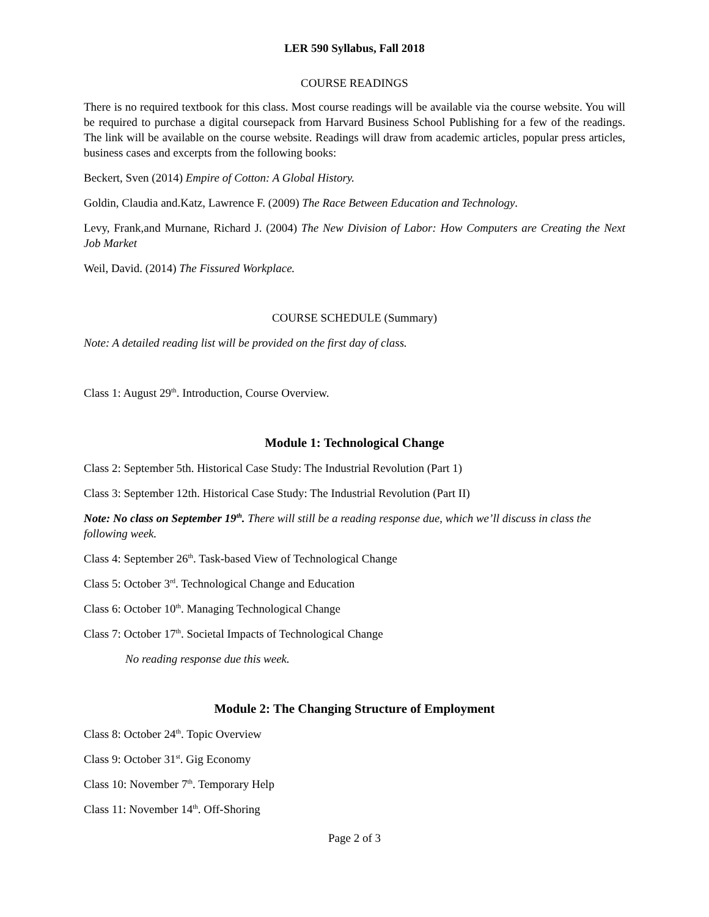LER 590 Syllabus, Fall 2018
COURSE READINGS
There is no required textbook for this class. Most course readings will be available via the course website. You will be required to purchase a digital coursepack from Harvard Business School Publishing for a few of the readings. The link will be available on the course website. Readings will draw from academic articles, popular press articles, business cases and excerpts from the following books:
Beckert, Sven (2014) Empire of Cotton: A Global History.
Goldin, Claudia and.Katz, Lawrence F. (2009) The Race Between Education and Technology.
Levy, Frank,and Murnane, Richard J. (2004) The New Division of Labor: How Computers are Creating the Next Job Market
Weil, David. (2014) The Fissured Workplace.
COURSE SCHEDULE (Summary)
Note: A detailed reading list will be provided on the first day of class.
Class 1: August 29<sup>th</sup>. Introduction, Course Overview.
Module 1: Technological Change
Class 2: September 5th. Historical Case Study: The Industrial Revolution (Part 1)
Class 3: September 12th. Historical Case Study: The Industrial Revolution (Part II)
Note: No class on September 19<sup>th</sup>. There will still be a reading response due, which we’ll discuss in class the following week.
Class 4: September 26<sup>th</sup>. Task-based View of Technological Change
Class 5: October 3<sup>rd</sup>. Technological Change and Education
Class 6: October 10<sup>th</sup>. Managing Technological Change
Class 7: October 17<sup>th</sup>. Societal Impacts of Technological Change
No reading response due this week.
Module 2: The Changing Structure of Employment
Class 8: October 24<sup>th</sup>. Topic Overview
Class 9: October 31<sup>st</sup>. Gig Economy
Class 10: November 7<sup>th</sup>. Temporary Help
Class 11: November 14<sup>th</sup>. Off-Shoring
Page 2 of 3